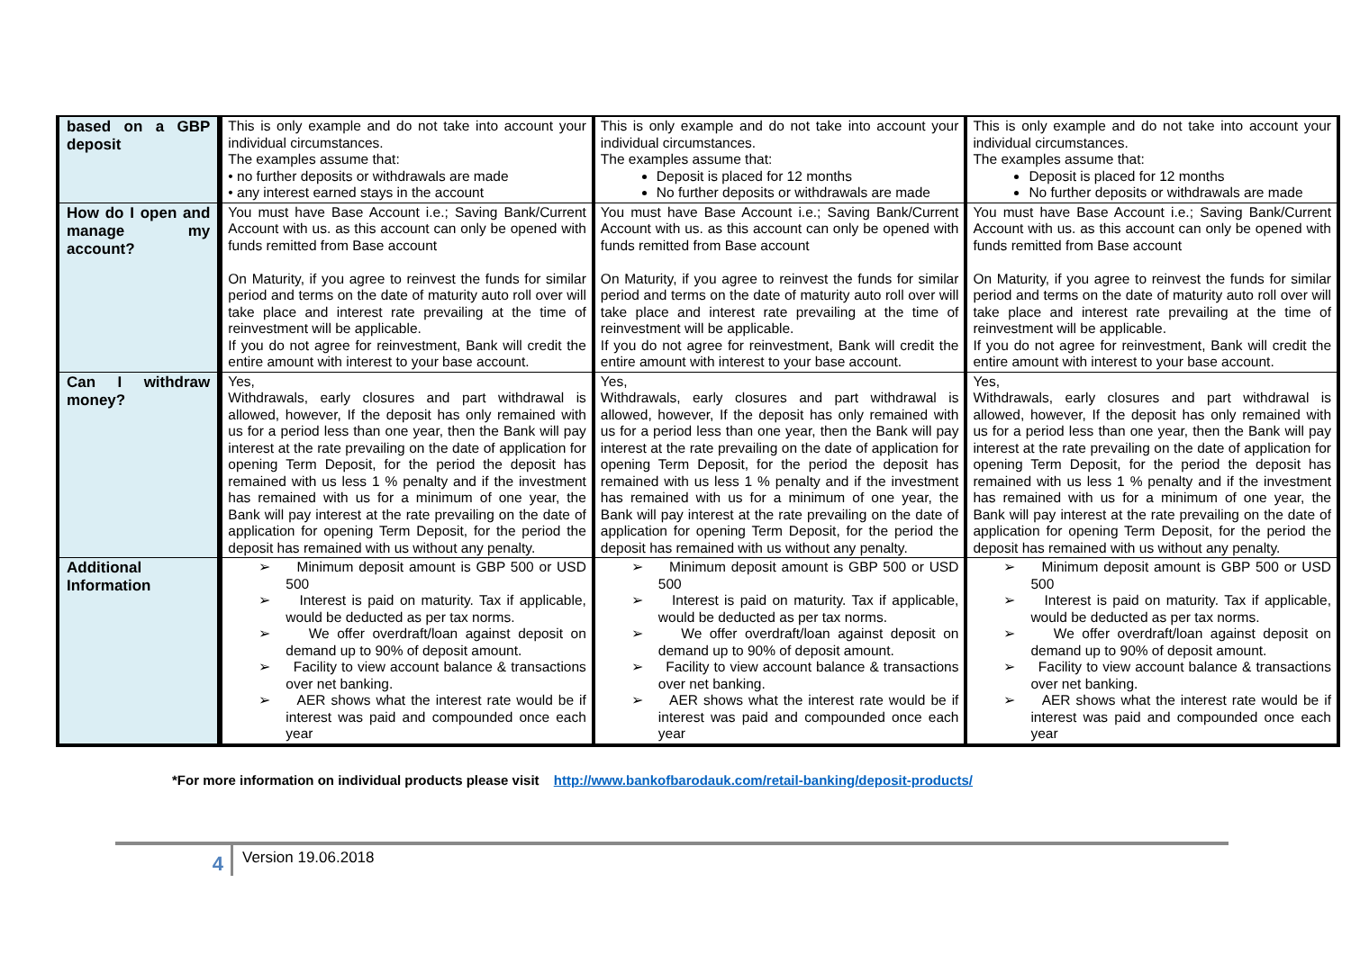| based on a GBP deposit | This is only example and do not take into account your individual circumstances. The examples assume that: • no further deposits or withdrawals are made • any interest earned stays in the account | This is only example and do not take into account your individual circumstances. The examples assume that: Deposit is placed for 12 months No further deposits or withdrawals are made | This is only example and do not take into account your individual circumstances. The examples assume that: Deposit is placed for 12 months No further deposits or withdrawals are made |
| How do I open and manage my account? | You must have Base Account i.e.; Saving Bank/Current Account with us. as this account can only be opened with funds remitted from Base account On Maturity, if you agree to reinvest the funds for similar period and terms on the date of maturity auto roll over will take place and interest rate prevailing at the time of reinvestment will be applicable. If you do not agree for reinvestment, Bank will credit the entire amount with interest to your base account. | You must have Base Account i.e.; Saving Bank/Current Account with us. as this account can only be opened with funds remitted from Base account On Maturity, if you agree to reinvest the funds for similar period and terms on the date of maturity auto roll over will take place and interest rate prevailing at the time of reinvestment will be applicable. If you do not agree for reinvestment, Bank will credit the entire amount with interest to your base account. | You must have Base Account i.e.; Saving Bank/Current Account with us. as this account can only be opened with funds remitted from Base account On Maturity, if you agree to reinvest the funds for similar period and terms on the date of maturity auto roll over will take place and interest rate prevailing at the time of reinvestment will be applicable. If you do not agree for reinvestment, Bank will credit the entire amount with interest to your base account. |
| Can I withdraw money? | Yes, Withdrawals, early closures and part withdrawal is allowed, however, If the deposit has only remained with us for a period less than one year, then the Bank will pay interest at the rate prevailing on the date of application for opening Term Deposit, for the period the deposit has remained with us less 1 % penalty and if the investment has remained with us for a minimum of one year, the Bank will pay interest at the rate prevailing on the date of application for opening Term Deposit, for the period the deposit has remained with us without any penalty. | Yes, Withdrawals, early closures and part withdrawal is allowed, however, If the deposit has only remained with us for a period less than one year, then the Bank will pay interest at the rate prevailing on the date of application for opening Term Deposit, for the period the deposit has remained with us less 1 % penalty and if the investment has remained with us for a minimum of one year, the Bank will pay interest at the rate prevailing on the date of application for opening Term Deposit, for the period the deposit has remained with us without any penalty. | Yes, Withdrawals, early closures and part withdrawal is allowed, however, If the deposit has only remained with us for a period less than one year, then the Bank will pay interest at the rate prevailing on the date of application for opening Term Deposit, for the period the deposit has remained with us less 1 % penalty and if the investment has remained with us for a minimum of one year, the Bank will pay interest at the rate prevailing on the date of application for opening Term Deposit, for the period the deposit has remained with us without any penalty. |
| Additional Information | ➢ Minimum deposit amount is GBP 500 or USD 500 ➢ Interest is paid on maturity. Tax if applicable, would be deducted as per tax norms. ➢ We offer overdraft/loan against deposit on demand up to 90% of deposit amount. ➢ Facility to view account balance & transactions over net banking. ➢ AER shows what the interest rate would be if interest was paid and compounded once each year | ➢ Minimum deposit amount is GBP 500 or USD 500 ➢ Interest is paid on maturity. Tax if applicable, would be deducted as per tax norms. ➢ We offer overdraft/loan against deposit on demand up to 90% of deposit amount. ➢ Facility to view account balance & transactions over net banking. ➢ AER shows what the interest rate would be if interest was paid and compounded once each year | ➢ Minimum deposit amount is GBP 500 or USD 500 ➢ Interest is paid on maturity. Tax if applicable, would be deducted as per tax norms. ➢ We offer overdraft/loan against deposit on demand up to 90% of deposit amount. ➢ Facility to view account balance & transactions over net banking. ➢ AER shows what the interest rate would be if interest was paid and compounded once each year |
*For more information on individual products please visit http://www.bankofbarodauk.com/retail-banking/deposit-products/
4
Version 19.06.2018